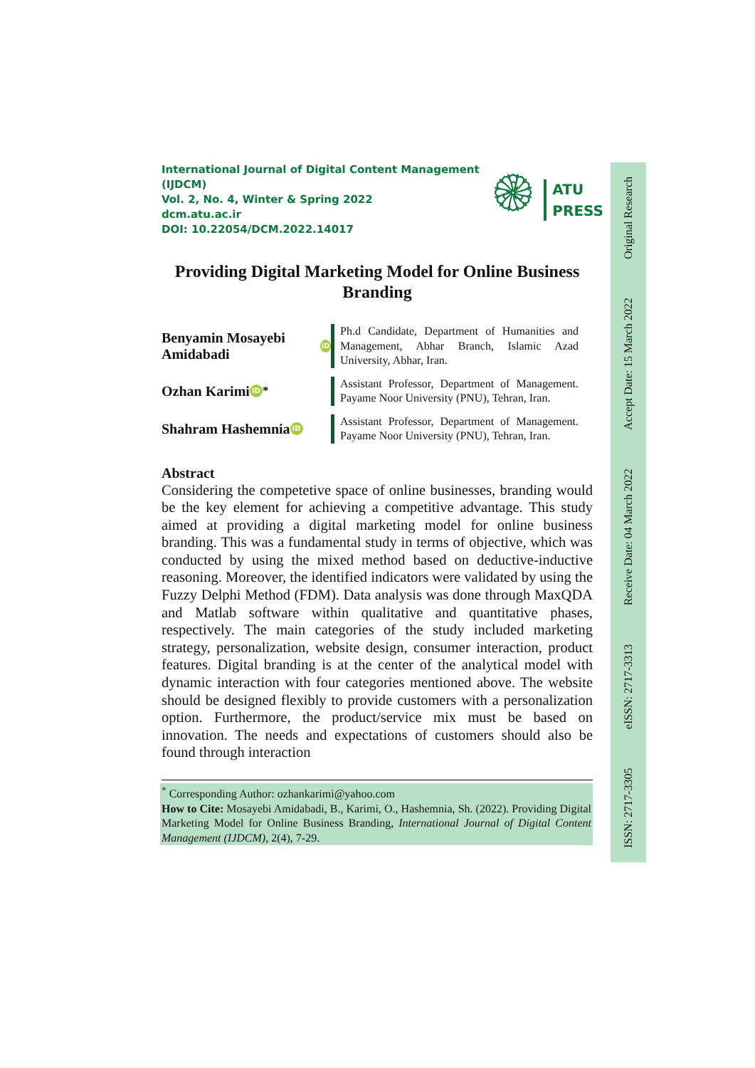International Journal of Digital Content Management (IJDCM)
Vol. 2, No. 4, Winter & Spring 2022
dcm.atu.ac.ir
DOI: 10.22054/DCM.2022.14017
۞
ATU
PRESS
Providing Digital Marketing Model for Online Business Branding
Benyamin Mosayebi Amidabadi iD
Ph.d Candidate, Department of Humanities and Management, Abhar Branch, Islamic Azad University, Abhar, Iran.
Ozhan Karimi iD <sup>*</sup>
Assistant Professor, Department of Management. Payame Noor University (PNU), Tehran, Iran.
Shahram Hashemnia iD
Assistant Professor, Department of Management. Payame Noor University (PNU), Tehran, Iran.
Abstract
Considering the competetive space of online businesses, branding would be the key element for achieving a competitive advantage. This study aimed at providing a digital marketing model for online business branding. This was a fundamental study in terms of objective, which was conducted by using the mixed method based on deductive-inductive reasoning. Moreover, the identified indicators were validated by using the Fuzzy Delphi Method (FDM). Data analysis was done through MaxQDA and Matlab software within qualitative and quantitative phases, respectively. The main categories of the study included marketing strategy, personalization, website design, consumer interaction, product features. Digital branding is at the center of the analytical model with dynamic interaction with four categories mentioned above. The website should be designed flexibly to provide customers with a personalization option. Furthermore, the product/service mix must be based on innovation. The needs and expectations of customers should also be found through interaction
<sup>*</sup> Corresponding Author: ozhankarimi@yahoo.com
How to Cite: Mosayebi Amidabadi, B., Karimi, O., Hashemnia, Sh. (2022). Providing Digital Marketing Model for Online Business Branding, International Journal of Digital Content Management (IJDCM), 2(4), 7-29.
ISSN: 2717-3305 eISSN: 2717-3313 Receive Date: 04 March 2022 Accept Date: 15 March 2022 Original Research